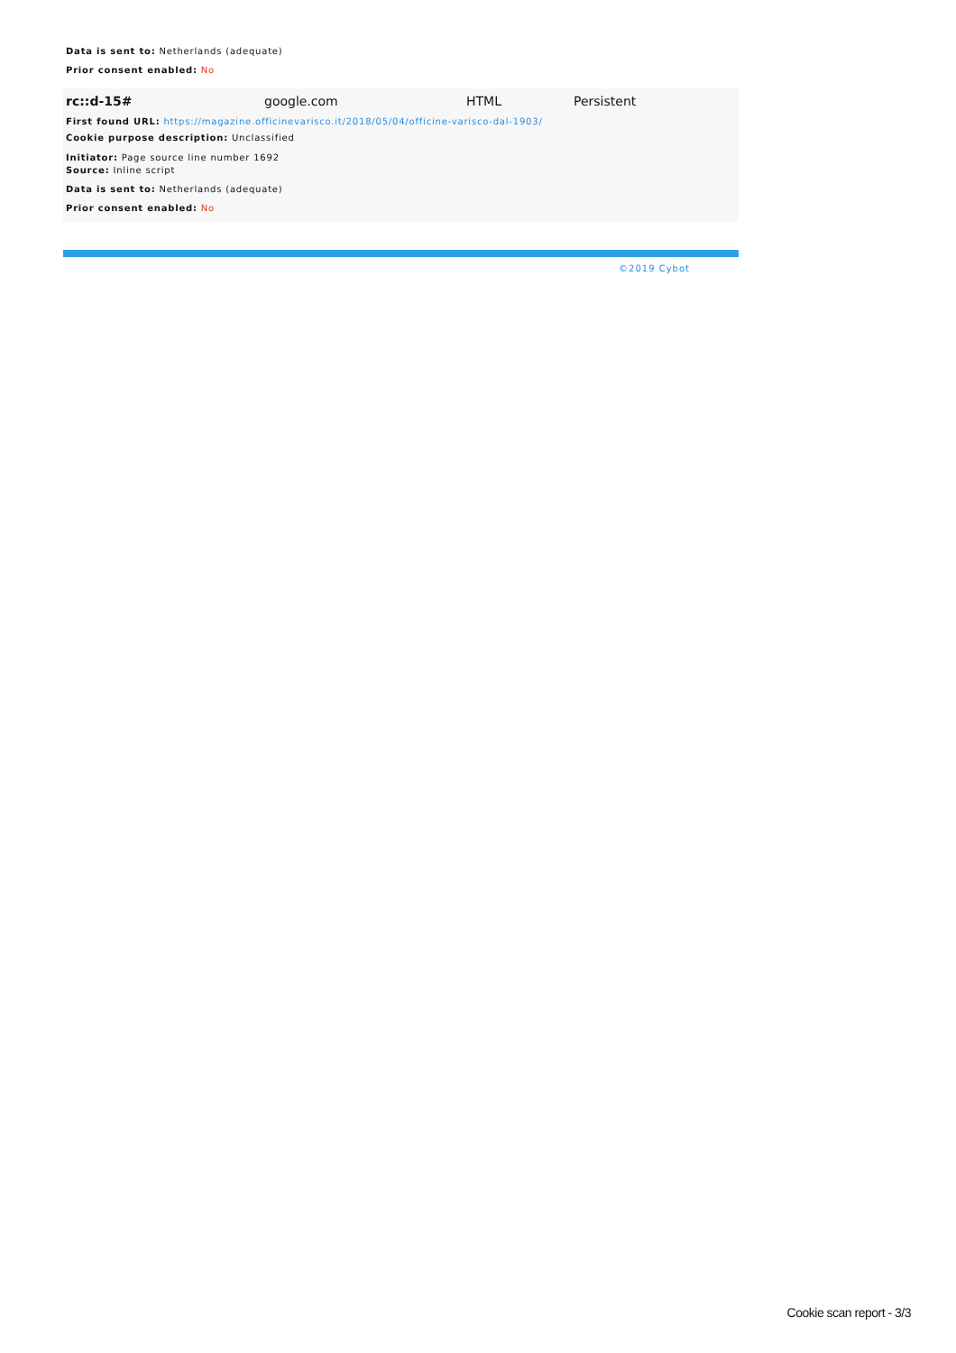Data is sent to: Netherlands (adequate)
Prior consent enabled: No
| rc::d-15# | google.com | HTML | Persistent |
First found URL: https://magazine.officinevarisco.it/2018/05/04/officine-varisco-dal-1903/
Cookie purpose description: Unclassified
Initiator: Page source line number 1692
Source: Inline script
Data is sent to: Netherlands (adequate)
Prior consent enabled: No
©2019 Cybot
Cookie scan report - 3/3